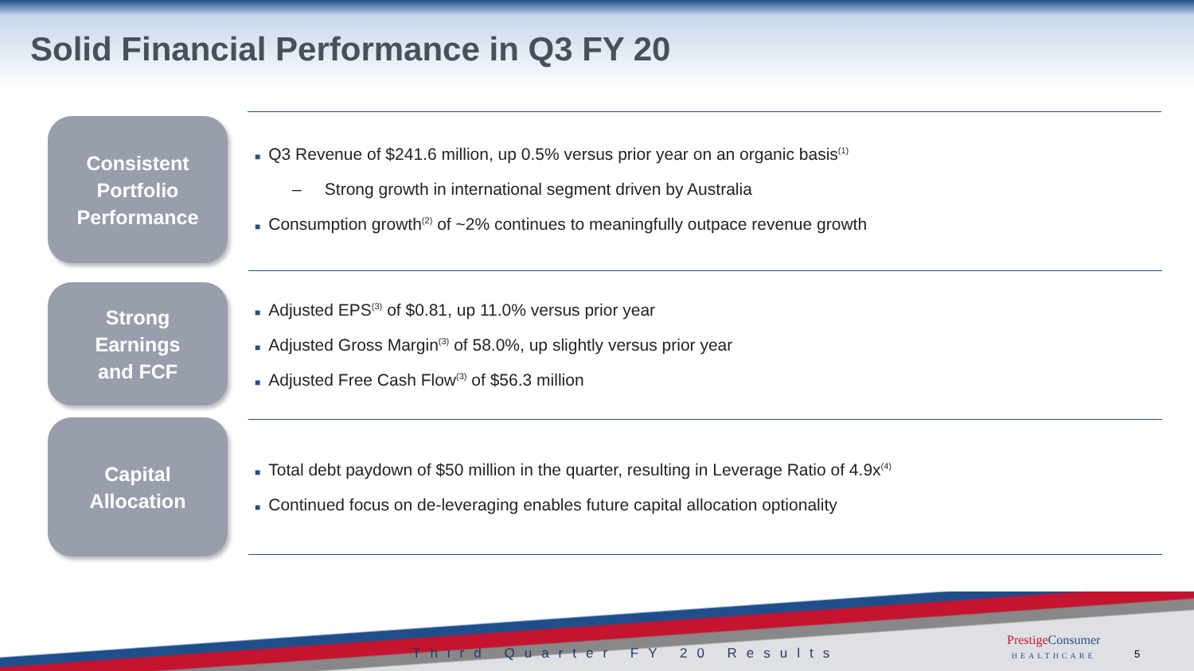Solid Financial Performance in Q3 FY 20
Consistent
Portfolio
Performance
■ Q3 Revenue of $241.6 million, up 0.5% versus prior year on an organic basis<sup>(1)</sup>
– Strong growth in international segment driven by Australia
■ Consumption growth<sup>(2)</sup> of ~2% continues to meaningfully outpace revenue growth
Strong
Earnings
and FCF
■ Adjusted EPS<sup>(3)</sup> of $0.81, up 11.0% versus prior year
■ Adjusted Gross Margin<sup>(3)</sup> of 58.0%, up slightly versus prior year
■ Adjusted Free Cash Flow<sup>(3)</sup> of $56.3 million
Capital
Allocation
■ Total debt paydown of $50 million in the quarter, resulting in Leverage Ratio of 4.9x<sup>(4)</sup>
■ Continued focus on de-leveraging enables future capital allocation optionality
Third Quarter FY 20 Results
PrestigeConsumer
HEALTHCARE
5